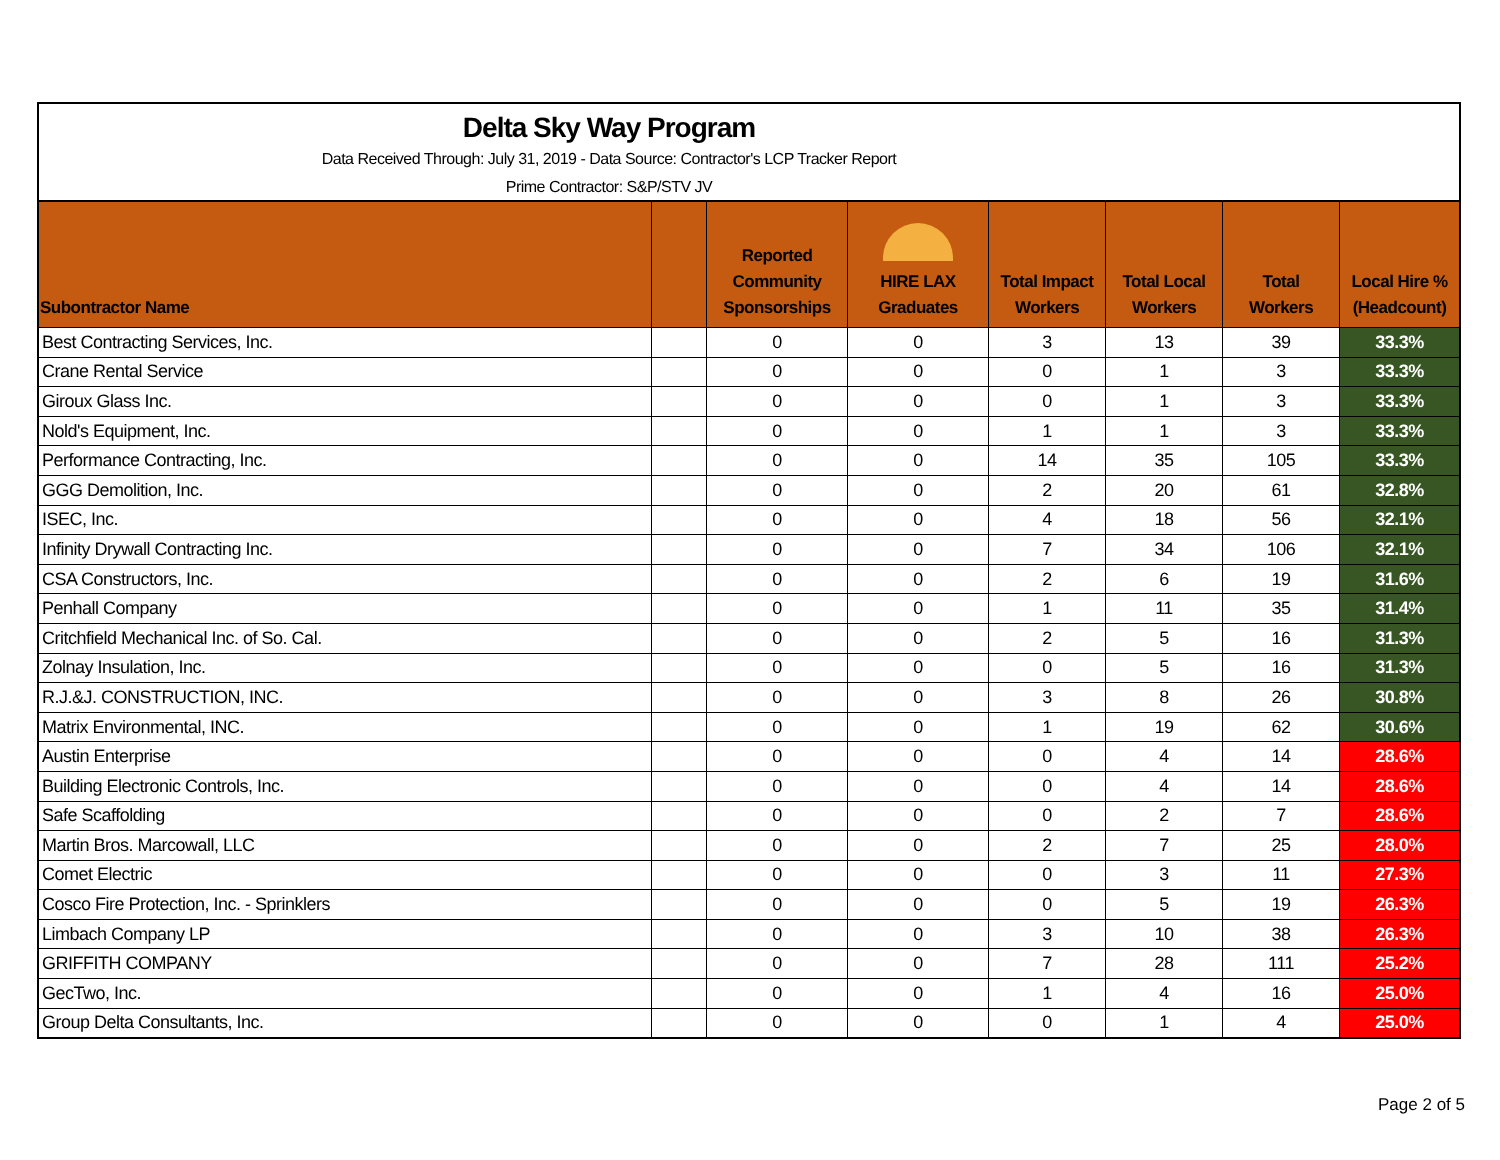Delta Sky Way Program
Data Received Through: July 31, 2019 - Data Source: Contractor's LCP Tracker Report
Prime Contractor: S&P/STV JV
| Subontractor Name | | Reported Community Sponsorships | HIRE LAX Graduates | Total Impact Workers | Total Local Workers | Total Workers | Local Hire % (Headcount) |
| --- | --- | --- | --- | --- | --- | --- | --- |
| Best Contracting Services, Inc. | | 0 | 0 | 3 | 13 | 39 | 33.3% |
| Crane Rental Service | | 0 | 0 | 0 | 1 | 3 | 33.3% |
| Giroux Glass Inc. | | 0 | 0 | 0 | 1 | 3 | 33.3% |
| Nold's Equipment, Inc. | | 0 | 0 | 1 | 1 | 3 | 33.3% |
| Performance Contracting, Inc. | | 0 | 0 | 14 | 35 | 105 | 33.3% |
| GGG Demolition, Inc. | | 0 | 0 | 2 | 20 | 61 | 32.8% |
| ISEC, Inc. | | 0 | 0 | 4 | 18 | 56 | 32.1% |
| Infinity Drywall Contracting Inc. | | 0 | 0 | 7 | 34 | 106 | 32.1% |
| CSA Constructors, Inc. | | 0 | 0 | 2 | 6 | 19 | 31.6% |
| Penhall Company | | 0 | 0 | 1 | 11 | 35 | 31.4% |
| Critchfield Mechanical Inc. of So. Cal. | | 0 | 0 | 2 | 5 | 16 | 31.3% |
| Zolnay Insulation, Inc. | | 0 | 0 | 0 | 5 | 16 | 31.3% |
| R.J.&J. CONSTRUCTION, INC. | | 0 | 0 | 3 | 8 | 26 | 30.8% |
| Matrix Environmental, INC. | | 0 | 0 | 1 | 19 | 62 | 30.6% |
| Austin Enterprise | | 0 | 0 | 0 | 4 | 14 | 28.6% |
| Building Electronic Controls, Inc. | | 0 | 0 | 0 | 4 | 14 | 28.6% |
| Safe Scaffolding | | 0 | 0 | 0 | 2 | 7 | 28.6% |
| Martin Bros. Marcowall, LLC | | 0 | 0 | 2 | 7 | 25 | 28.0% |
| Comet Electric | | 0 | 0 | 0 | 3 | 11 | 27.3% |
| Cosco Fire Protection, Inc. - Sprinklers | | 0 | 0 | 0 | 5 | 19 | 26.3% |
| Limbach Company LP | | 0 | 0 | 3 | 10 | 38 | 26.3% |
| GRIFFITH COMPANY | | 0 | 0 | 7 | 28 | 111 | 25.2% |
| GecTwo, Inc. | | 0 | 0 | 1 | 4 | 16 | 25.0% |
| Group Delta Consultants, Inc. | | 0 | 0 | 0 | 1 | 4 | 25.0% |
Page 2 of 5